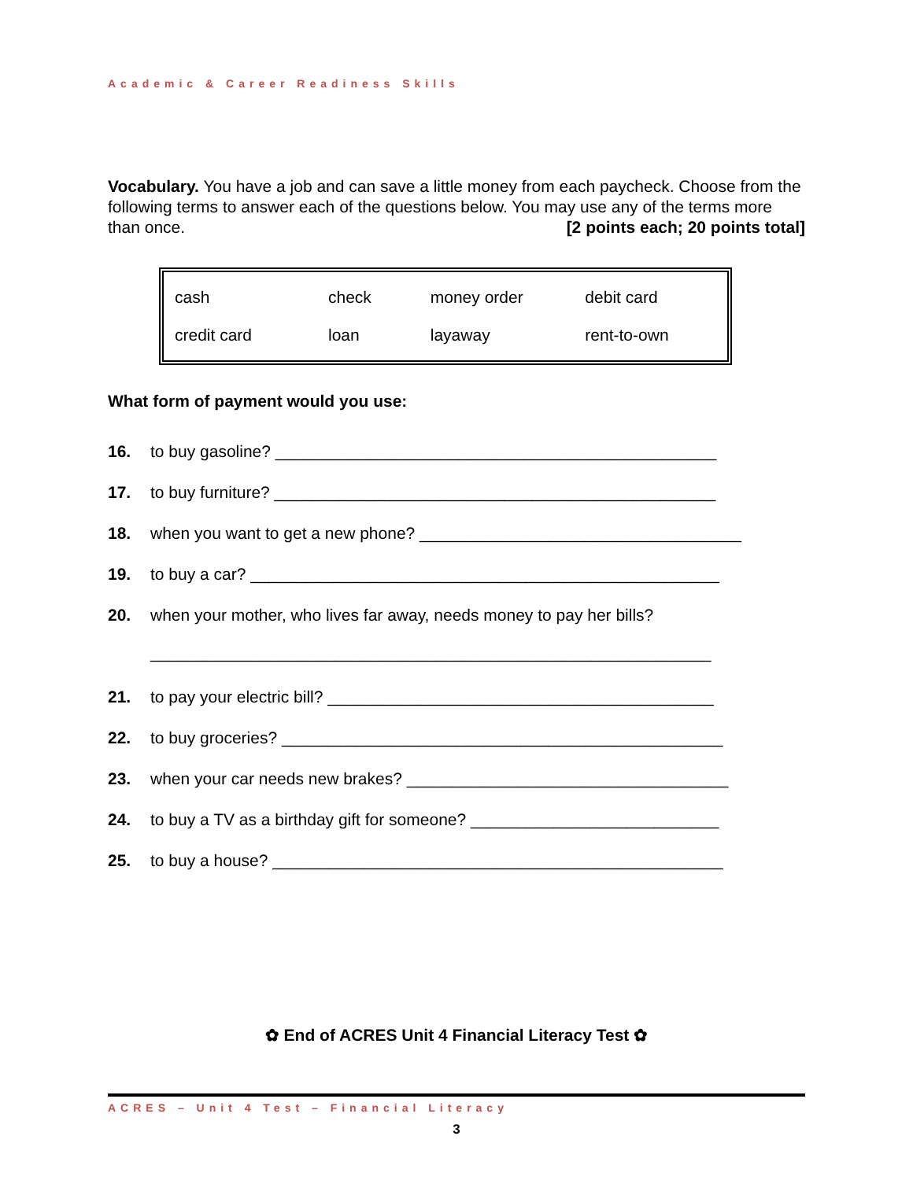Academic & Career Readiness Skills
Vocabulary. You have a job and can save a little money from each paycheck. Choose from the following terms to answer each of the questions below. You may use any of the terms more than once. [2 points each; 20 points total]
| cash | check | money order | debit card |
| credit card | loan | layaway | rent-to-own |
What form of payment would you use:
16. to buy gasoline? ________________________________________________
17. to buy furniture? ________________________________________________
18. when you want to get a new phone? ___________________________________
19. to buy a car? ___________________________________________________
20. when your mother, who lives far away, needs money to pay her bills?
_____________________________________________________________
21. to pay your electric bill? __________________________________________
22. to buy groceries? ________________________________________________
23. when your car needs new brakes? ___________________________________
24. to buy a TV as a birthday gift for someone? ___________________________
25. to buy a house? _________________________________________________
✿ End of ACRES Unit 4 Financial Literacy Test ✿
ACRES – Unit 4 Test – Financial Literacy
3